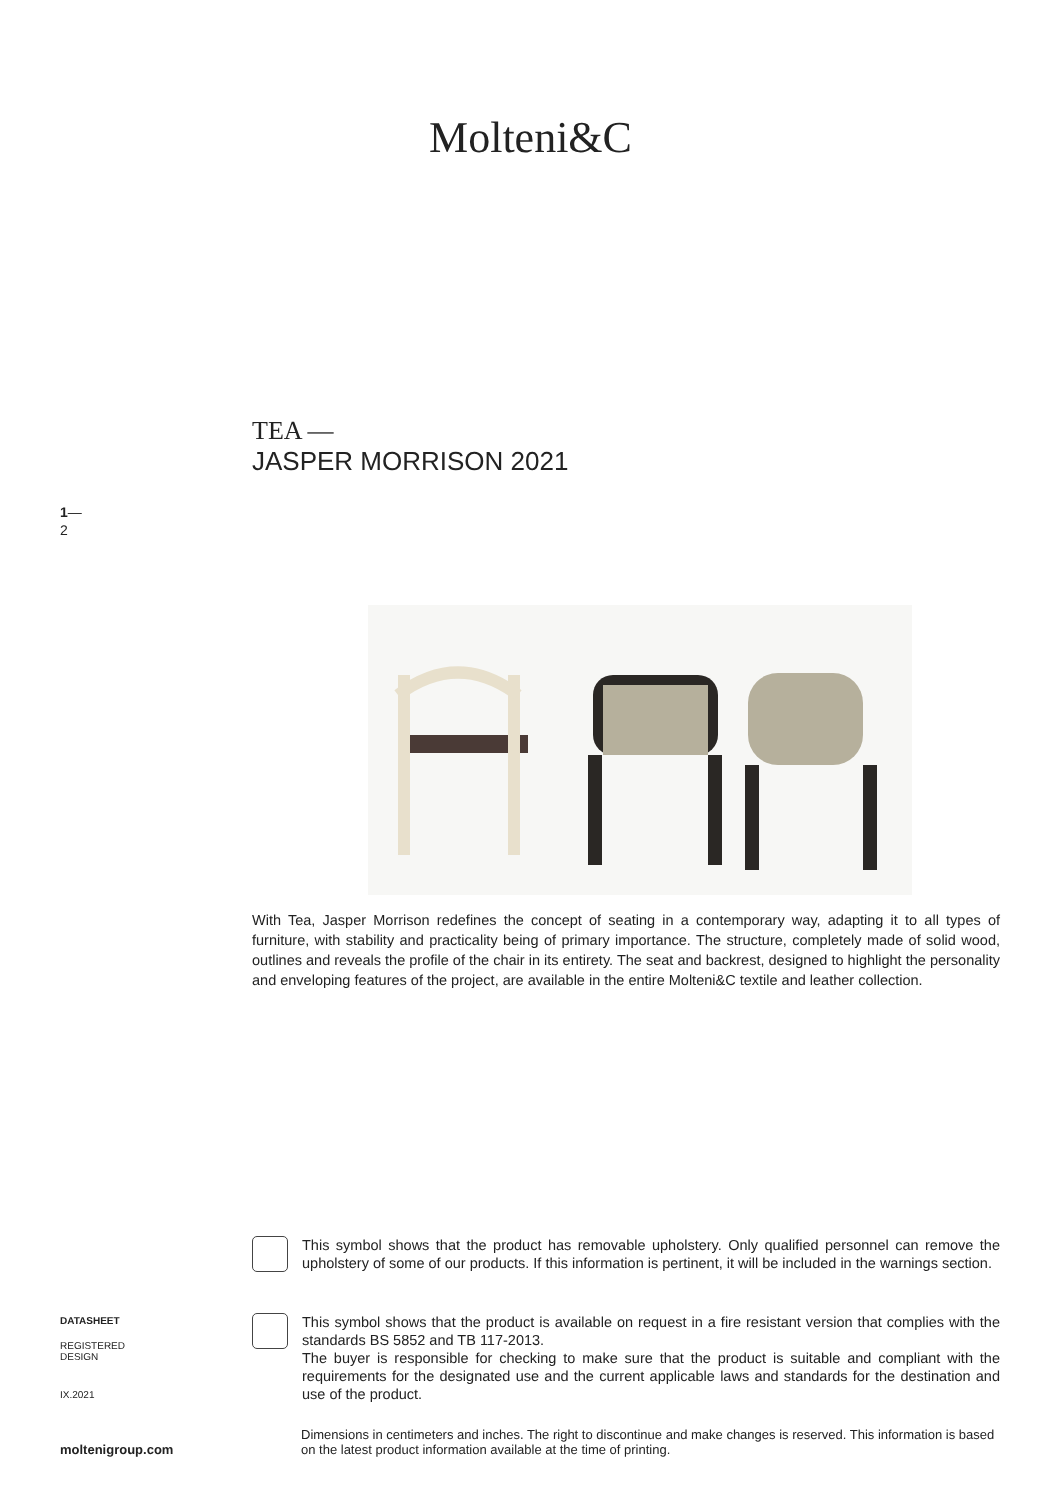Molteni&C
TEA —
JASPER MORRISON 2021
1—
2
With Tea, Jasper Morrison redefines the concept of seating in a contemporary way, adapting it to all types of furniture, with stability and practicality being of primary importance. The structure, completely made of solid wood, outlines and reveals the profile of the chair in its entirety. The seat and backrest, designed to highlight the personality and enveloping features of the project, are available in the entire Molteni&C textile and leather collection.
This symbol shows that the product has removable upholstery. Only qualified personnel can remove the upholstery of some of our products. If this information is pertinent, it will be included in the warnings section.
This symbol shows that the product is available on request in a fire resistant version that complies with the standards BS 5852 and TB 117-2013.
The buyer is responsible for checking to make sure that the product is suitable and compliant with the requirements for the designated use and the current applicable laws and standards for the destination and use of the product.
DATASHEET
REGISTERED
DESIGN
IX.2021
moltenigroup.com
Dimensions in centimeters and inches. The right to discontinue and make changes is reserved. This information is based on the latest product information available at the time of printing.